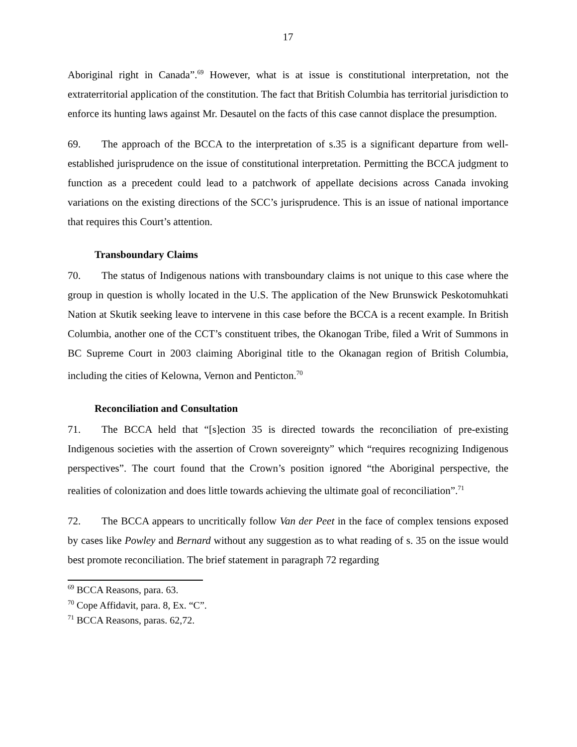17
Aboriginal right in Canada”.<sup>69</sup> However, what is at issue is constitutional interpretation, not the extraterritorial application of the constitution. The fact that British Columbia has territorial jurisdiction to enforce its hunting laws against Mr. Desautel on the facts of this case cannot displace the presumption.
69. The approach of the BCCA to the interpretation of s.35 is a significant departure from well-established jurisprudence on the issue of constitutional interpretation. Permitting the BCCA judgment to function as a precedent could lead to a patchwork of appellate decisions across Canada invoking variations on the existing directions of the SCC’s jurisprudence. This is an issue of national importance that requires this Court’s attention.
Transboundary Claims
70. The status of Indigenous nations with transboundary claims is not unique to this case where the group in question is wholly located in the U.S. The application of the New Brunswick Peskotomuhkati Nation at Skutik seeking leave to intervene in this case before the BCCA is a recent example. In British Columbia, another one of the CCT’s constituent tribes, the Okanogan Tribe, filed a Writ of Summons in BC Supreme Court in 2003 claiming Aboriginal title to the Okanagan region of British Columbia, including the cities of Kelowna, Vernon and Penticton.<sup>70</sup>
Reconciliation and Consultation
71. The BCCA held that “[s]ection 35 is directed towards the reconciliation of pre-existing Indigenous societies with the assertion of Crown sovereignty” which “requires recognizing Indigenous perspectives”. The court found that the Crown’s position ignored “the Aboriginal perspective, the realities of colonization and does little towards achieving the ultimate goal of reconciliation”.<sup>71</sup>
72. The BCCA appears to uncritically follow Van der Peet in the face of complex tensions exposed by cases like Powley and Bernard without any suggestion as to what reading of s. 35 on the issue would best promote reconciliation. The brief statement in paragraph 72 regarding
<sup>69</sup> BCCA Reasons, para. 63.
<sup>70</sup> Cope Affidavit, para. 8, Ex. “C”.
<sup>71</sup> BCCA Reasons, paras. 62,72.